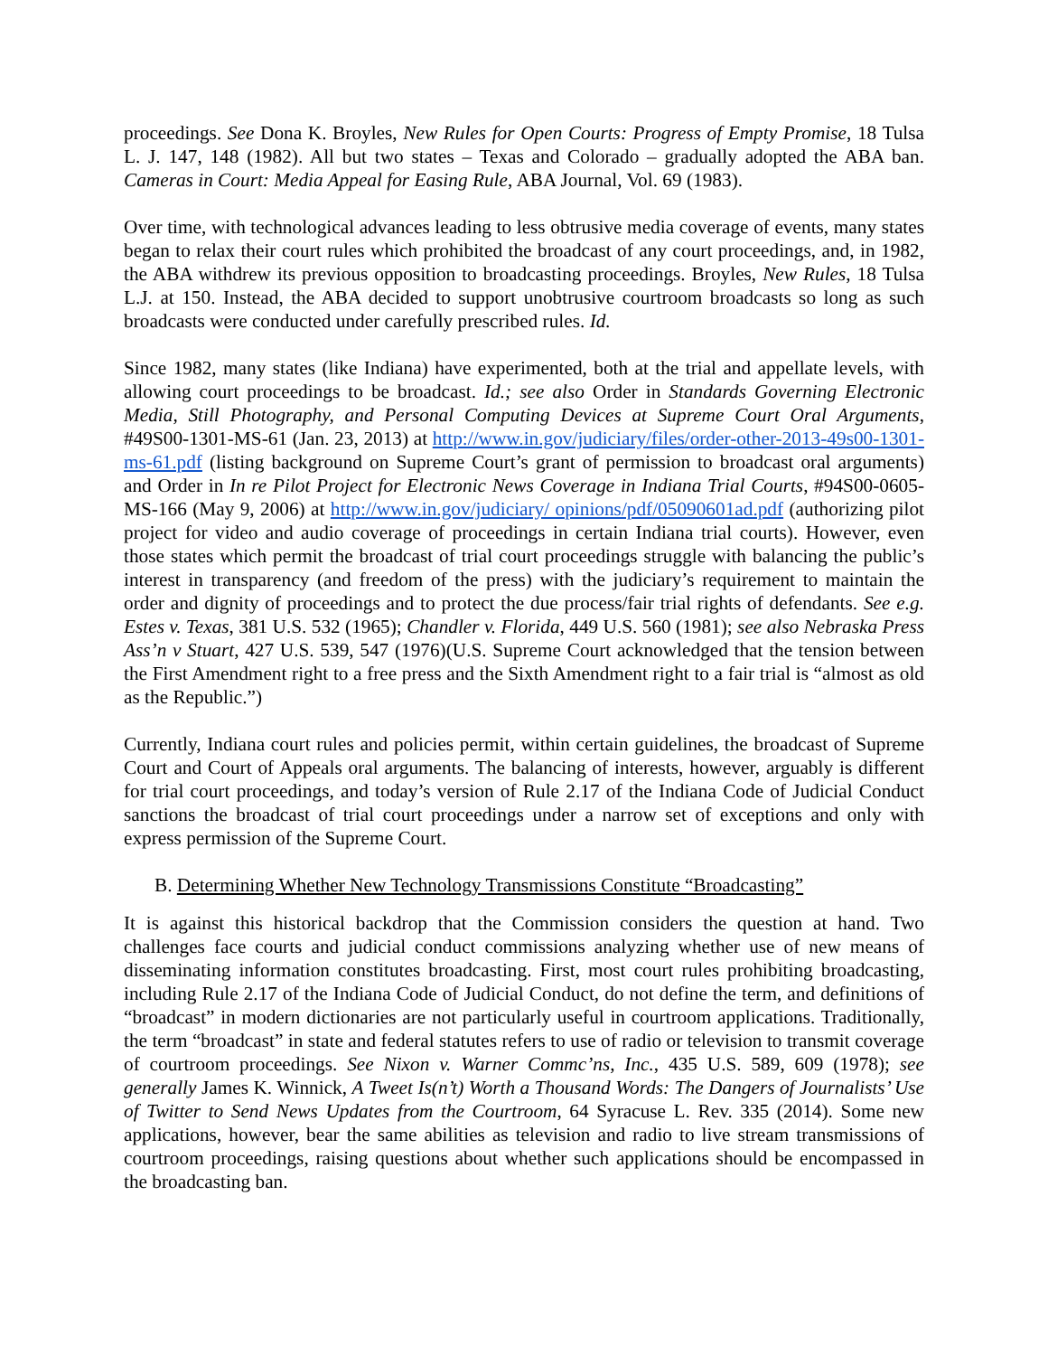proceedings. See Dona K. Broyles, New Rules for Open Courts: Progress of Empty Promise, 18 Tulsa L. J. 147, 148 (1982). All but two states – Texas and Colorado – gradually adopted the ABA ban. Cameras in Court: Media Appeal for Easing Rule, ABA Journal, Vol. 69 (1983).
Over time, with technological advances leading to less obtrusive media coverage of events, many states began to relax their court rules which prohibited the broadcast of any court proceedings, and, in 1982, the ABA withdrew its previous opposition to broadcasting proceedings. Broyles, New Rules, 18 Tulsa L.J. at 150. Instead, the ABA decided to support unobtrusive courtroom broadcasts so long as such broadcasts were conducted under carefully prescribed rules. Id.
Since 1982, many states (like Indiana) have experimented, both at the trial and appellate levels, with allowing court proceedings to be broadcast. Id.; see also Order in Standards Governing Electronic Media, Still Photography, and Personal Computing Devices at Supreme Court Oral Arguments, #49S00-1301-MS-61 (Jan. 23, 2013) at http://www.in.gov/judiciary/files/order-other-2013-49s00-1301-ms-61.pdf (listing background on Supreme Court’s grant of permission to broadcast oral arguments) and Order in In re Pilot Project for Electronic News Coverage in Indiana Trial Courts, #94S00-0605-MS-166 (May 9, 2006) at http://www.in.gov/judiciary/ opinions/pdf/05090601ad.pdf (authorizing pilot project for video and audio coverage of proceedings in certain Indiana trial courts). However, even those states which permit the broadcast of trial court proceedings struggle with balancing the public’s interest in transparency (and freedom of the press) with the judiciary’s requirement to maintain the order and dignity of proceedings and to protect the due process/fair trial rights of defendants. See e.g. Estes v. Texas, 381 U.S. 532 (1965); Chandler v. Florida, 449 U.S. 560 (1981); see also Nebraska Press Ass’n v Stuart, 427 U.S. 539, 547 (1976)(U.S. Supreme Court acknowledged that the tension between the First Amendment right to a free press and the Sixth Amendment right to a fair trial is “almost as old as the Republic.”)
Currently, Indiana court rules and policies permit, within certain guidelines, the broadcast of Supreme Court and Court of Appeals oral arguments. The balancing of interests, however, arguably is different for trial court proceedings, and today’s version of Rule 2.17 of the Indiana Code of Judicial Conduct sanctions the broadcast of trial court proceedings under a narrow set of exceptions and only with express permission of the Supreme Court.
B. Determining Whether New Technology Transmissions Constitute “Broadcasting”
It is against this historical backdrop that the Commission considers the question at hand. Two challenges face courts and judicial conduct commissions analyzing whether use of new means of disseminating information constitutes broadcasting. First, most court rules prohibiting broadcasting, including Rule 2.17 of the Indiana Code of Judicial Conduct, do not define the term, and definitions of “broadcast” in modern dictionaries are not particularly useful in courtroom applications. Traditionally, the term “broadcast” in state and federal statutes refers to use of radio or television to transmit coverage of courtroom proceedings. See Nixon v. Warner Commc’ns, Inc., 435 U.S. 589, 609 (1978); see generally James K. Winnick, A Tweet Is(n’t) Worth a Thousand Words: The Dangers of Journalists’ Use of Twitter to Send News Updates from the Courtroom, 64 Syracuse L. Rev. 335 (2014). Some new applications, however, bear the same abilities as television and radio to live stream transmissions of courtroom proceedings, raising questions about whether such applications should be encompassed in the broadcasting ban.